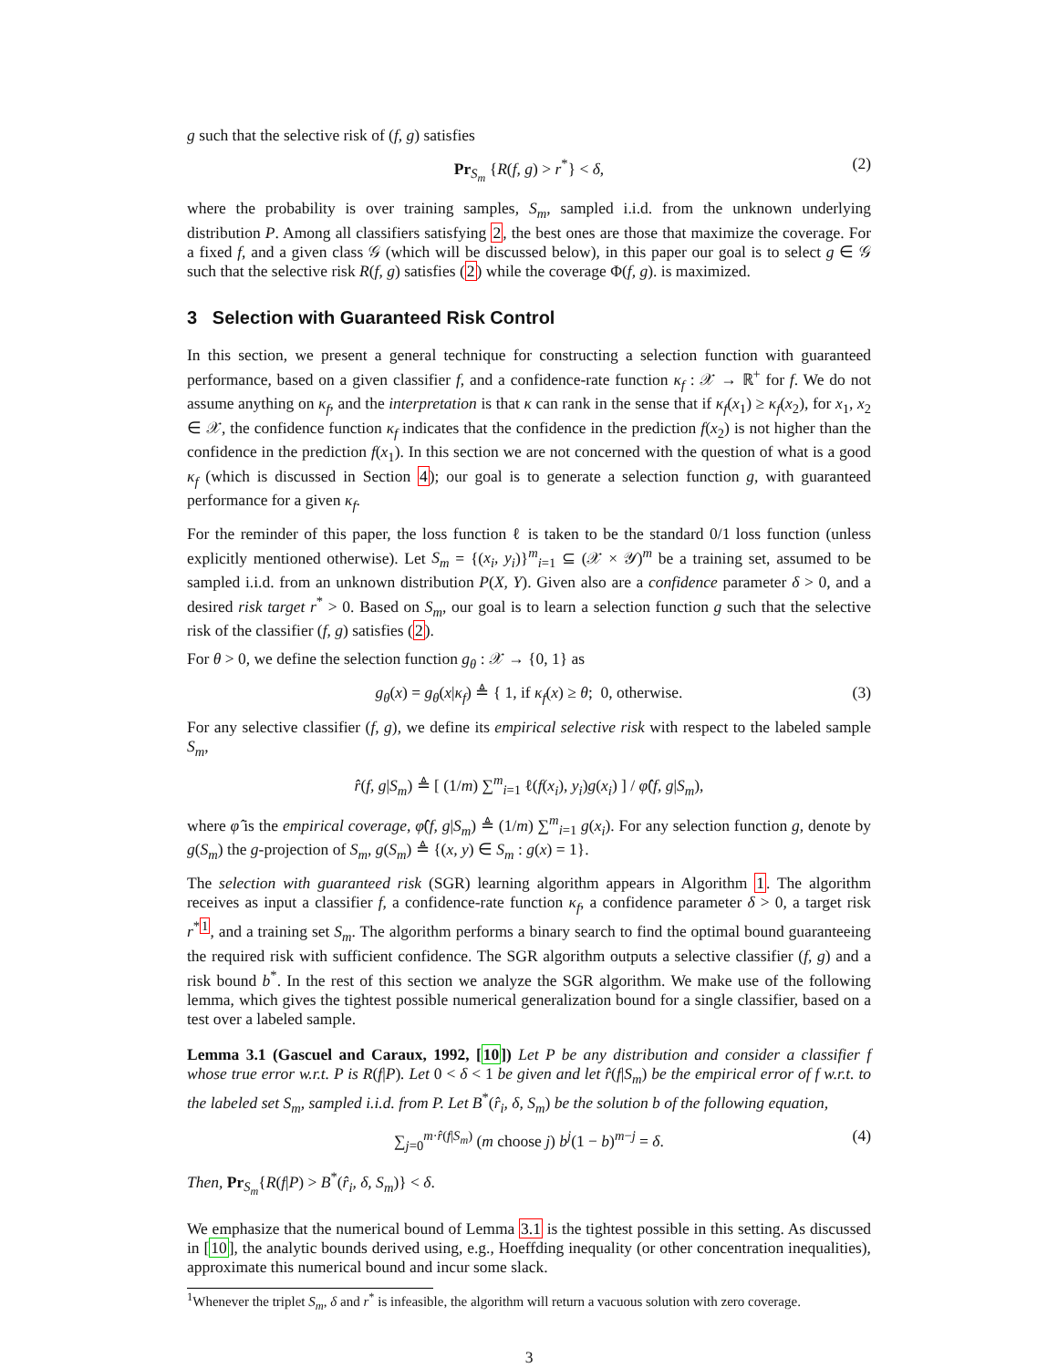g such that the selective risk of (f, g) satisfies
Pr<sub>S<sub>m</sub></sub> {R(f, g) > r<sup>*</sup>} < δ, (2)
where the probability is over training samples, S<sub>m</sub>, sampled i.i.d. from the unknown underlying distribution P. Among all classifiers satisfying 2, the best ones are those that maximize the coverage. For a fixed f, and a given class 𝒢 (which will be discussed below), in this paper our goal is to select g ∈ 𝒢 such that the selective risk R(f, g) satisfies (2) while the coverage Φ(f, g). is maximized.
3 Selection with Guaranteed Risk Control
In this section, we present a general technique for constructing a selection function with guaranteed performance, based on a given classifier f, and a confidence-rate function κ<sub>f</sub> : 𝒳 → ℝ<sup>+</sup> for f. We do not assume anything on κ<sub>f</sub>, and the interpretation is that κ can rank in the sense that if κ<sub>f</sub>(x<sub>1</sub>) ≥ κ<sub>f</sub>(x<sub>2</sub>), for x<sub>1</sub>, x<sub>2</sub> ∈ 𝒳, the confidence function κ<sub>f</sub> indicates that the confidence in the prediction f(x<sub>2</sub>) is not higher than the confidence in the prediction f(x<sub>1</sub>). In this section we are not concerned with the question of what is a good κ<sub>f</sub> (which is discussed in Section 4); our goal is to generate a selection function g, with guaranteed performance for a given κ<sub>f</sub>.
For the reminder of this paper, the loss function ℓ is taken to be the standard 0/1 loss function (unless explicitly mentioned otherwise). Let S<sub>m</sub> = {(x<sub>i</sub>, y<sub>i</sub>)}<sup>m</sup><sub>i=1</sub> ⊆ (𝒳 × 𝒴)<sup>m</sup> be a training set, assumed to be sampled i.i.d. from an unknown distribution P(X, Y). Given also are a confidence parameter δ > 0, and a desired risk target r<sup>*</sup> > 0. Based on S<sub>m</sub>, our goal is to learn a selection function g such that the selective risk of the classifier (f, g) satisfies (2).
For θ > 0, we define the selection function g<sub>θ</sub> : 𝒳 → {0, 1} as
g<sub>θ</sub>(x) = g<sub>θ</sub>(x|κ<sub>f</sub>) ≜ { 1, if κ<sub>f</sub>(x) ≥ θ; 0, otherwise. (3)
For any selective classifier (f, g), we define its empirical selective risk with respect to the labeled sample S<sub>m</sub>,
r̂(f, g|S<sub>m</sub>) ≜ [ (1/m) ∑<sup>m</sup><sub>i=1</sub> ℓ(f(x<sub>i</sub>), y<sub>i</sub>)g(x<sub>i</sub>) ] / φ̂(f, g|S<sub>m</sub>),
where φ̂ is the empirical coverage, φ̂(f, g|S<sub>m</sub>) ≜ (1/m) ∑<sup>m</sup><sub>i=1</sub> g(x<sub>i</sub>). For any selection function g, denote by g(S<sub>m</sub>) the g-projection of S<sub>m</sub>, g(S<sub>m</sub>) ≜ {(x, y) ∈ S<sub>m</sub> : g(x) = 1}.
The selection with guaranteed risk (SGR) learning algorithm appears in Algorithm 1. The algorithm receives as input a classifier f, a confidence-rate function κ<sub>f</sub>, a confidence parameter δ > 0, a target risk r<sup>*</sup><sup>1</sup>, and a training set S<sub>m</sub>. The algorithm performs a binary search to find the optimal bound guaranteeing the required risk with sufficient confidence. The SGR algorithm outputs a selective classifier (f, g) and a risk bound b<sup>*</sup>. In the rest of this section we analyze the SGR algorithm. We make use of the following lemma, which gives the tightest possible numerical generalization bound for a single classifier, based on a test over a labeled sample.
Lemma 3.1 (Gascuel and Caraux, 1992, [10]) Let P be any distribution and consider a classifier f whose true error w.r.t. P is R(f|P). Let 0 < δ < 1 be given and let r̂(f|S<sub>m</sub>) be the empirical error of f w.r.t. to the labeled set S<sub>m</sub>, sampled i.i.d. from P. Let B<sup>*</sup>(r̂<sub>i</sub>, δ, S<sub>m</sub>) be the solution b of the following equation,
∑<sub>j=0</sub><sup>m·r̂(f|S<sub>m</sub>)</sup> (m choose j) b<sup>j</sup>(1 − b)<sup>m−j</sup> = δ. (4)
Then, Pr<sub>S<sub>m</sub></sub>{R(f|P) > B<sup>*</sup>(r̂<sub>i</sub>, δ, S<sub>m</sub>)} < δ.
We emphasize that the numerical bound of Lemma 3.1 is the tightest possible in this setting. As discussed in [10], the analytic bounds derived using, e.g., Hoeffding inequality (or other concentration inequalities), approximate this numerical bound and incur some slack.
<sup>1</sup> Whenever the triplet S<sub>m</sub>, δ and r<sup>*</sup> is infeasible, the algorithm will return a vacuous solution with zero coverage.
3